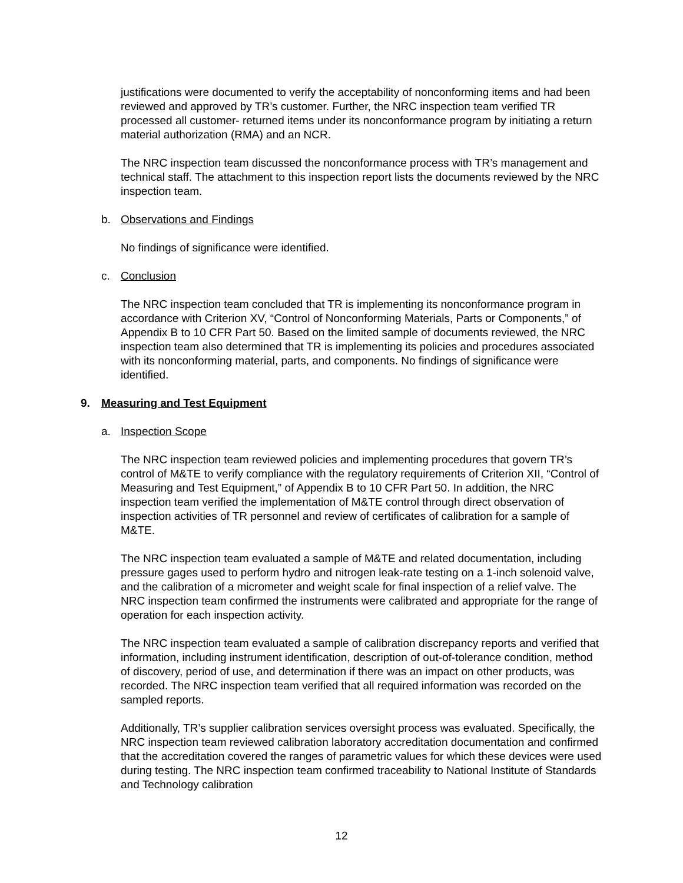justifications were documented to verify the acceptability of nonconforming items and had been reviewed and approved by TR’s customer. Further, the NRC inspection team verified TR processed all customer- returned items under its nonconformance program by initiating a return material authorization (RMA) and an NCR.
The NRC inspection team discussed the nonconformance process with TR’s management and technical staff. The attachment to this inspection report lists the documents reviewed by the NRC inspection team.
b. Observations and Findings
No findings of significance were identified.
c. Conclusion
The NRC inspection team concluded that TR is implementing its nonconformance program in accordance with Criterion XV, “Control of Nonconforming Materials, Parts or Components,” of Appendix B to 10 CFR Part 50. Based on the limited sample of documents reviewed, the NRC inspection team also determined that TR is implementing its policies and procedures associated with its nonconforming material, parts, and components. No findings of significance were identified.
9. Measuring and Test Equipment
a. Inspection Scope
The NRC inspection team reviewed policies and implementing procedures that govern TR’s control of M&TE to verify compliance with the regulatory requirements of Criterion XII, “Control of Measuring and Test Equipment,” of Appendix B to 10 CFR Part 50. In addition, the NRC inspection team verified the implementation of M&TE control through direct observation of inspection activities of TR personnel and review of certificates of calibration for a sample of M&TE.
The NRC inspection team evaluated a sample of M&TE and related documentation, including pressure gages used to perform hydro and nitrogen leak-rate testing on a 1-inch solenoid valve, and the calibration of a micrometer and weight scale for final inspection of a relief valve. The NRC inspection team confirmed the instruments were calibrated and appropriate for the range of operation for each inspection activity.
The NRC inspection team evaluated a sample of calibration discrepancy reports and verified that information, including instrument identification, description of out-of-tolerance condition, method of discovery, period of use, and determination if there was an impact on other products, was recorded. The NRC inspection team verified that all required information was recorded on the sampled reports.
Additionally, TR’s supplier calibration services oversight process was evaluated. Specifically, the NRC inspection team reviewed calibration laboratory accreditation documentation and confirmed that the accreditation covered the ranges of parametric values for which these devices were used during testing. The NRC inspection team confirmed traceability to National Institute of Standards and Technology calibration
12